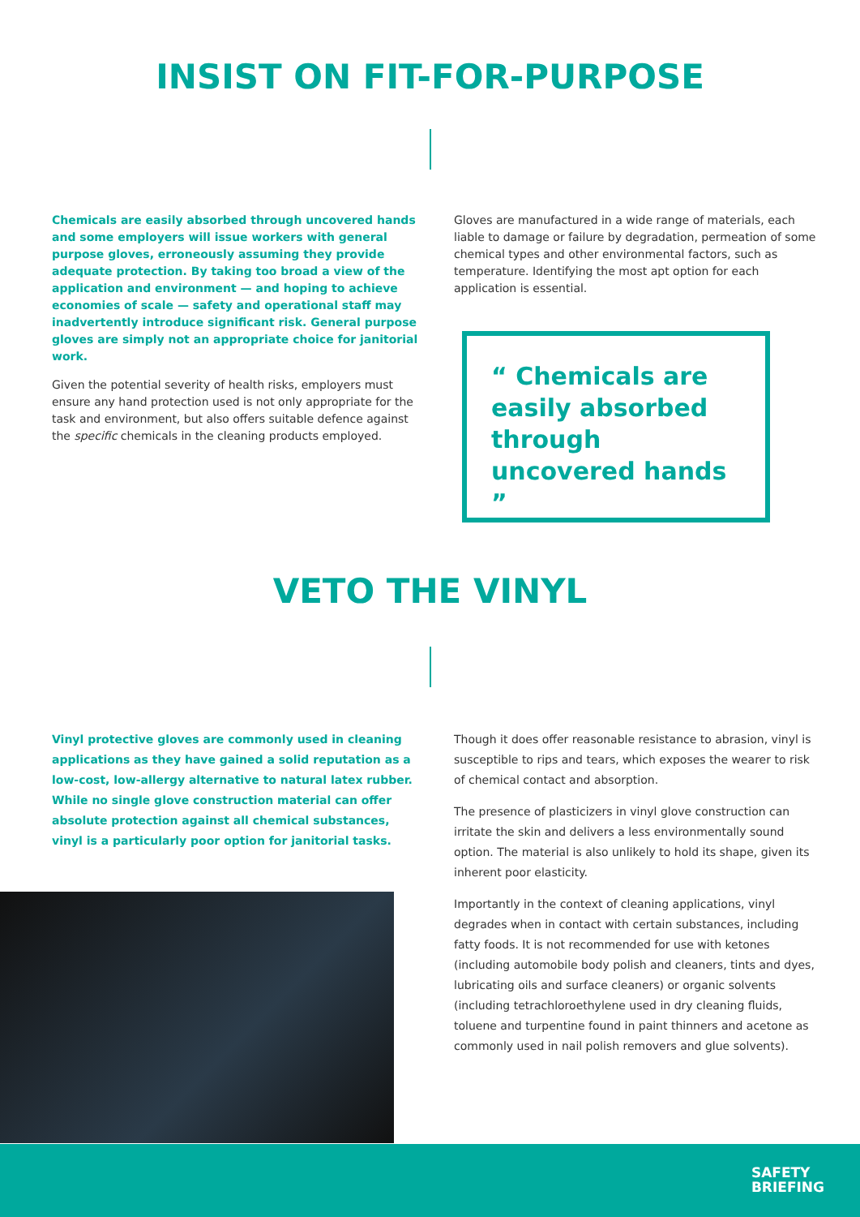INSIST ON FIT-FOR-PURPOSE
Chemicals are easily absorbed through uncovered hands and some employers will issue workers with general purpose gloves, erroneously assuming they provide adequate protection. By taking too broad a view of the application and environment — and hoping to achieve economies of scale — safety and operational staff may inadvertently introduce significant risk. General purpose gloves are simply not an appropriate choice for janitorial work.
Given the potential severity of health risks, employers must ensure any hand protection used is not only appropriate for the task and environment, but also offers suitable defence against the specific chemicals in the cleaning products employed.
Gloves are manufactured in a wide range of materials, each liable to damage or failure by degradation, permeation of some chemical types and other environmental factors, such as temperature. Identifying the most apt option for each application is essential.
“ Chemicals are easily absorbed through uncovered hands ”
VETO THE VINYL
Vinyl protective gloves are commonly used in cleaning applications as they have gained a solid reputation as a low-cost, low-allergy alternative to natural latex rubber. While no single glove construction material can offer absolute protection against all chemical substances, vinyl is a particularly poor option for janitorial tasks.
Though it does offer reasonable resistance to abrasion, vinyl is susceptible to rips and tears, which exposes the wearer to risk of chemical contact and absorption.
The presence of plasticizers in vinyl glove construction can irritate the skin and delivers a less environmentally sound option. The material is also unlikely to hold its shape, given its inherent poor elasticity.
Importantly in the context of cleaning applications, vinyl degrades when in contact with certain substances, including fatty foods. It is not recommended for use with ketones (including automobile body polish and cleaners, tints and dyes, lubricating oils and surface cleaners) or organic solvents (including tetrachloroethylene used in dry cleaning fluids, toluene and turpentine found in paint thinners and acetone as commonly used in nail polish removers and glue solvents).
SAFETY
BRIEFING